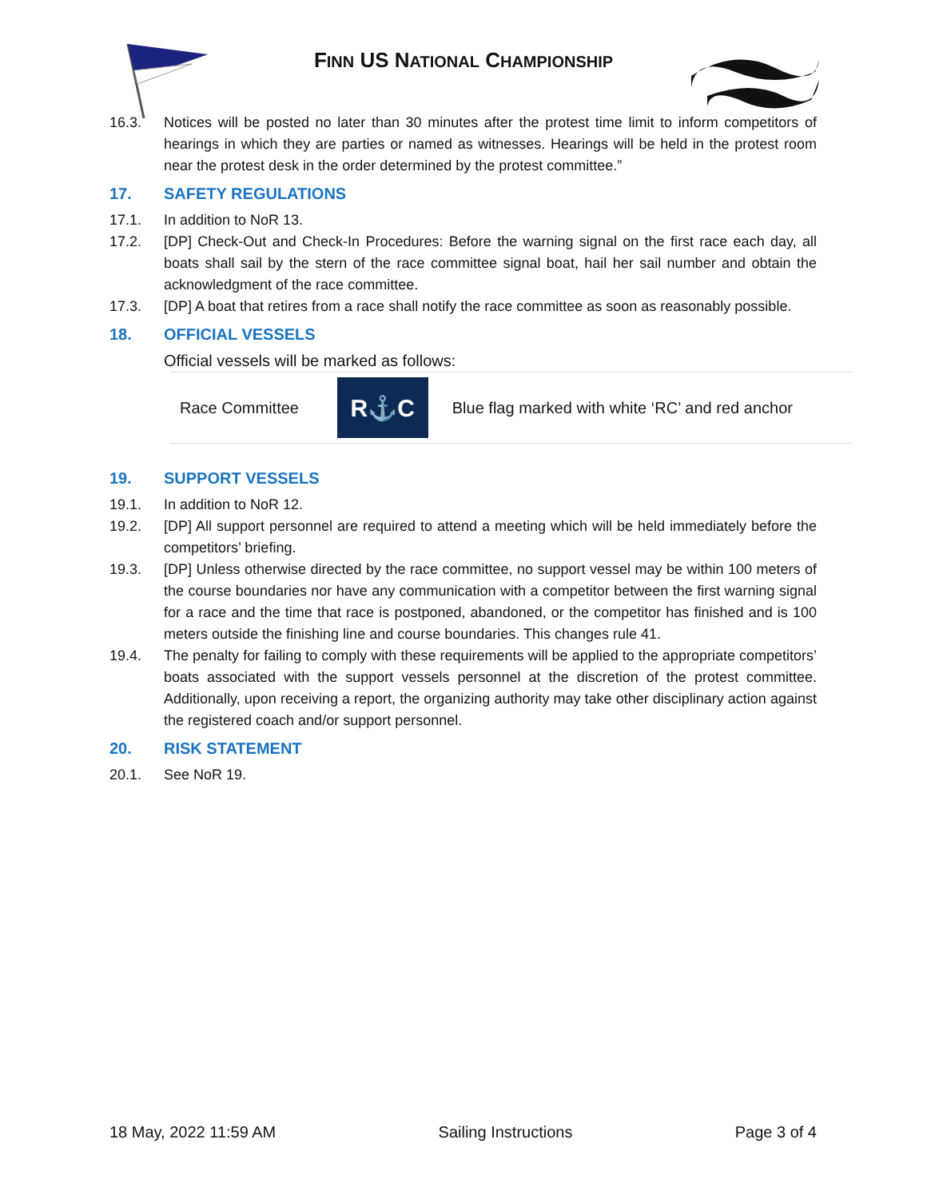FINN US NATIONAL CHAMPIONSHIP
16.3. Notices will be posted no later than 30 minutes after the protest time limit to inform competitors of hearings in which they are parties or named as witnesses. Hearings will be held in the protest room near the protest desk in the order determined by the protest committee.”
17. SAFETY REGULATIONS
17.1. In addition to NoR 13.
17.2. [DP] Check-Out and Check-In Procedures: Before the warning signal on the first race each day, all boats shall sail by the stern of the race committee signal boat, hail her sail number and obtain the acknowledgment of the race committee.
17.3. [DP] A boat that retires from a race shall notify the race committee as soon as reasonably possible.
18. OFFICIAL VESSELS
Official vessels will be marked as follows:
| Race Committee | R ⚓ C | Blue flag marked with white ‘RC’ and red anchor |
19. SUPPORT VESSELS
19.1. In addition to NoR 12.
19.2. [DP] All support personnel are required to attend a meeting which will be held immediately before the competitors’ briefing.
19.3. [DP] Unless otherwise directed by the race committee, no support vessel may be within 100 meters of the course boundaries nor have any communication with a competitor between the first warning signal for a race and the time that race is postponed, abandoned, or the competitor has finished and is 100 meters outside the finishing line and course boundaries. This changes rule 41.
19.4. The penalty for failing to comply with these requirements will be applied to the appropriate competitors’ boats associated with the support vessels personnel at the discretion of the protest committee. Additionally, upon receiving a report, the organizing authority may take other disciplinary action against the registered coach and/or support personnel.
20. RISK STATEMENT
20.1. See NoR 19.
18 May, 2022 11:59 AM Sailing Instructions Page 3 of 4